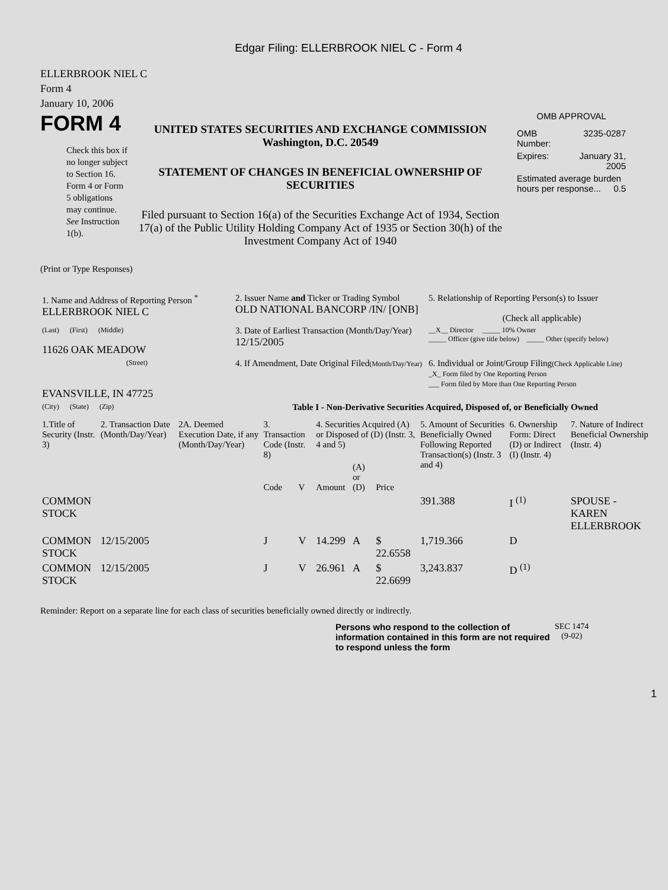Edgar Filing: ELLERBROOK NIEL C - Form 4
ELLERBROOK NIEL C
Form 4
January 10, 2006
FORM 4
Check this box if no longer subject to Section 16. Form 4 or Form 5 obligations may continue. See Instruction 1(b).
UNITED STATES SECURITIES AND EXCHANGE COMMISSION
Washington, D.C. 20549
STATEMENT OF CHANGES IN BENEFICIAL OWNERSHIP OF SECURITIES
Filed pursuant to Section 16(a) of the Securities Exchange Act of 1934, Section 17(a) of the Public Utility Holding Company Act of 1935 or Section 30(h) of the Investment Company Act of 1940
OMB APPROVAL
| OMB Number: | 3235-0287 |
| Expires: | January 31, 2005 |
| Estimated average burden hours per response... 0.5 | |
(Print or Type Responses)
| 1. Name and Address of Reporting Person <sup>*</sup> ELLERBROOK NIEL C | 2. Issuer Name and Ticker or Trading Symbol OLD NATIONAL BANCORP /IN/ [ONB] | 5. Relationship of Reporting Person(s) to Issuer (Check all applicable) |
| (Last) (First) (Middle) 11626 OAK MEADOW | 3. Date of Earliest Transaction (Month/Day/Year) 12/15/2005 | __X__ Director _____ 10% Owner _____ Officer (give title below) _____ Other (specify below) |
| (Street) EVANSVILLE, IN 47725 | 4. If Amendment, Date Original Filed (Month/Day/Year) | 6. Individual or Joint/Group Filing (Check Applicable Line) _X_ Form filed by One Reporting Person ___ Form filed by More than One Reporting Person |
| (City) (State) (Zip) | Table I - Non-Derivative Securities Acquired, Disposed of, or Beneficially Owned | |
| 1.Title of Security (Instr. 3) | 2. Transaction Date (Month/Day/Year) | 2A. Deemed Execution Date, if any (Month/Day/Year) | 3. Transaction Code (Instr. 8) | | 4. Securities Acquired (A) or Disposed of (D) (Instr. 3, 4 and 5) | | | 5. Amount of Securities Beneficially Owned Following Reported Transaction(s) (Instr. 3 and 4) | 6. Ownership Form: Direct (D) or Indirect (I) (Instr. 4) | 7. Nature of Indirect Beneficial Ownership (Instr. 4) |
| --- | --- | --- | --- | --- | --- | --- | --- | --- | --- | --- |
| | | | Code | V | Amount | (A) or (D) | Price | | | |
| COMMON STOCK | | | | | | | | 391.388 | I <sup>(1)</sup> | SPOUSE - KAREN ELLERBROOK |
| COMMON STOCK | 12/15/2005 | | J | V | 14.299 | A | $ 22.6558 | 1,719.366 | D | |
| COMMON STOCK | 12/15/2005 | | J | V | 26.961 | A | $ 22.6699 | 3,243.837 | D <sup>(1)</sup> | |
Reminder: Report on a separate line for each class of securities beneficially owned directly or indirectly.
Persons who respond to the collection of information contained in this form are not required to respond unless the form
SEC 1474
(9-02)
1